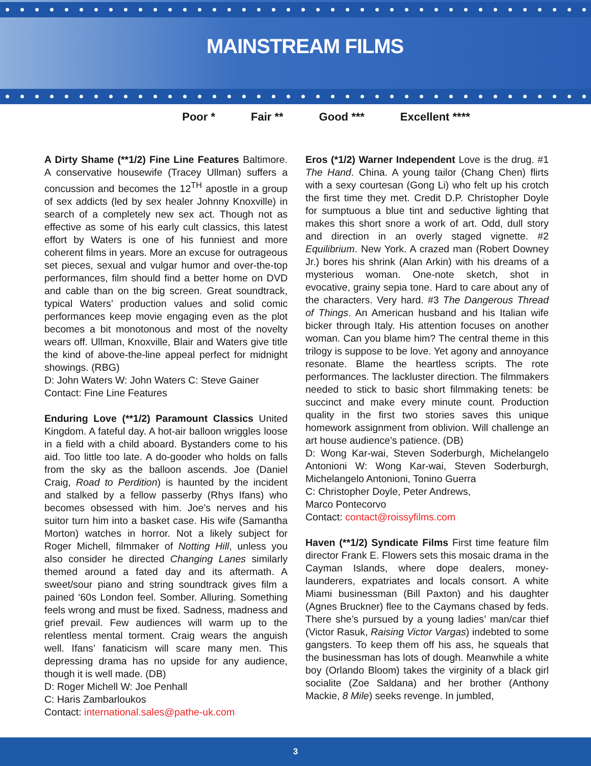MAINSTREAM FILMS
Poor * Fair ** Good *** Excellent ****
A Dirty Shame (**1/2) Fine Line Features Baltimore. A conservative housewife (Tracey Ullman) suffers a concussion and becomes the 12<sup>TH</sup> apostle in a group of sex addicts (led by sex healer Johnny Knoxville) in search of a completely new sex act. Though not as effective as some of his early cult classics, this latest effort by Waters is one of his funniest and more coherent films in years. More an excuse for outrageous set pieces, sexual and vulgar humor and over-the-top performances, film should find a better home on DVD and cable than on the big screen. Great soundtrack, typical Waters’ production values and solid comic performances keep movie engaging even as the plot becomes a bit monotonous and most of the novelty wears off. Ullman, Knoxville, Blair and Waters give title the kind of above-the-line appeal perfect for midnight showings. (RBG)
D: John Waters W: John Waters C: Steve Gainer
Contact: Fine Line Features
Enduring Love (**1/2) Paramount Classics United Kingdom. A fateful day. A hot-air balloon wriggles loose in a field with a child aboard. Bystanders come to his aid. Too little too late. A do-gooder who holds on falls from the sky as the balloon ascends. Joe (Daniel Craig, Road to Perdition) is haunted by the incident and stalked by a fellow passerby (Rhys Ifans) who becomes obsessed with him. Joe’s nerves and his suitor turn him into a basket case. His wife (Samantha Morton) watches in horror. Not a likely subject for Roger Michell, filmmaker of Notting Hill, unless you also consider he directed Changing Lanes similarly themed around a fated day and its aftermath. A sweet/sour piano and string soundtrack gives film a pained ‘60s London feel. Somber. Alluring. Something feels wrong and must be fixed. Sadness, madness and grief prevail. Few audiences will warm up to the relentless mental torment. Craig wears the anguish well. Ifans’ fanaticism will scare many men. This depressing drama has no upside for any audience, though it is well made. (DB)
D: Roger Michell W: Joe Penhall
C: Haris Zambarloukos
Contact: international.sales@pathe-uk.com
Eros (*1/2) Warner Independent Love is the drug. #1 The Hand. China. A young tailor (Chang Chen) flirts with a sexy courtesan (Gong Li) who felt up his crotch the first time they met. Credit D.P. Christopher Doyle for sumptuous a blue tint and seductive lighting that makes this short snore a work of art. Odd, dull story and direction in an overly staged vignette. #2 Equilibrium. New York. A crazed man (Robert Downey Jr.) bores his shrink (Alan Arkin) with his dreams of a mysterious woman. One-note sketch, shot in evocative, grainy sepia tone. Hard to care about any of the characters. Very hard. #3 The Dangerous Thread of Things. An American husband and his Italian wife bicker through Italy. His attention focuses on another woman. Can you blame him? The central theme in this trilogy is suppose to be love. Yet agony and annoyance resonate. Blame the heartless scripts. The rote performances. The lackluster direction. The filmmakers needed to stick to basic short filmmaking tenets: be succinct and make every minute count. Production quality in the first two stories saves this unique homework assignment from oblivion. Will challenge an art house audience’s patience. (DB)
D: Wong Kar-wai, Steven Soderburgh, Michelangelo Antonioni W: Wong Kar-wai, Steven Soderburgh, Michelangelo Antonioni, Tonino Guerra
C: Christopher Doyle, Peter Andrews,
Marco Pontecorvo
Contact: contact@roissyfilms.com
Haven (**1/2) Syndicate Films First time feature film director Frank E. Flowers sets this mosaic drama in the Cayman Islands, where dope dealers, money-launderers, expatriates and locals consort. A white Miami businessman (Bill Paxton) and his daughter (Agnes Bruckner) flee to the Caymans chased by feds. There she’s pursued by a young ladies’ man/car thief (Victor Rasuk, Raising Victor Vargas) indebted to some gangsters. To keep them off his ass, he squeals that the businessman has lots of dough. Meanwhile a white boy (Orlando Bloom) takes the virginity of a black girl socialite (Zoe Saldana) and her brother (Anthony Mackie, 8 Mile) seeks revenge. In jumbled,
3